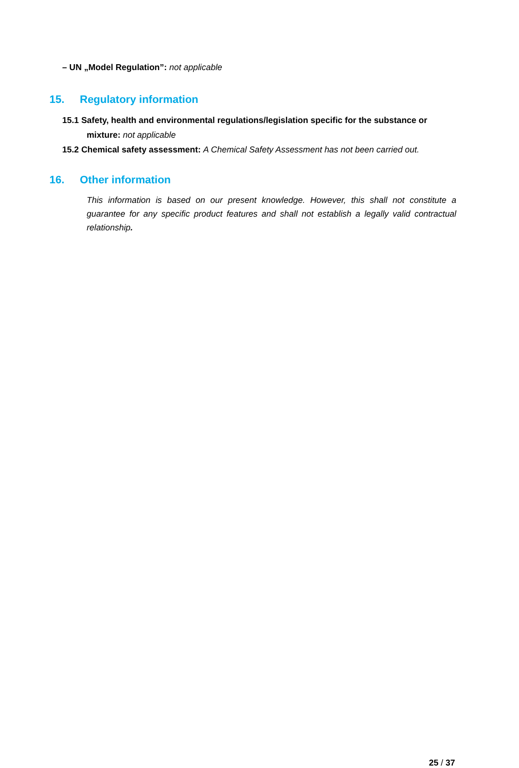– UN „Model Regulation”: not applicable
15. Regulatory information
15.1 Safety, health and environmental regulations/legislation specific for the substance or
mixture: not applicable
15.2 Chemical safety assessment: A Chemical Safety Assessment has not been carried out.
16. Other information
This information is based on our present knowledge. However, this shall not constitute a guarantee for any specific product features and shall not establish a legally valid contractual relationship.
25 / 37